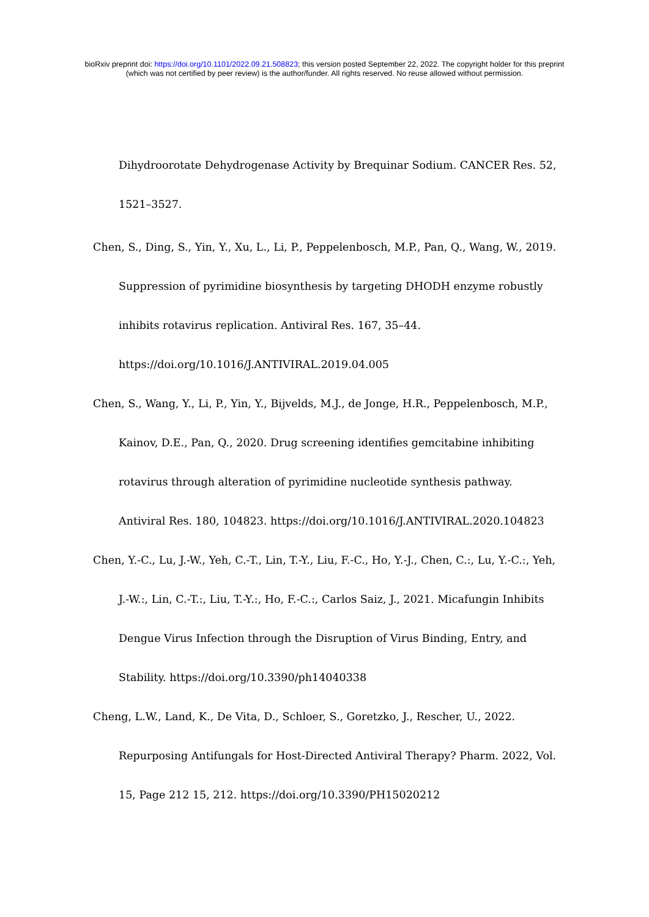bioRxiv preprint doi: https://doi.org/10.1101/2022.09.21.508823; this version posted September 22, 2022. The copyright holder for this preprint
(which was not certified by peer review) is the author/funder. All rights reserved. No reuse allowed without permission.
Dihydroorotate Dehydrogenase Activity by Brequinar Sodium. CANCER Res. 52, 1521–3527.
Chen, S., Ding, S., Yin, Y., Xu, L., Li, P., Peppelenbosch, M.P., Pan, Q., Wang, W., 2019. Suppression of pyrimidine biosynthesis by targeting DHODH enzyme robustly inhibits rotavirus replication. Antiviral Res. 167, 35–44. https://doi.org/10.1016/J.ANTIVIRAL.2019.04.005
Chen, S., Wang, Y., Li, P., Yin, Y., Bijvelds, M.J., de Jonge, H.R., Peppelenbosch, M.P., Kainov, D.E., Pan, Q., 2020. Drug screening identifies gemcitabine inhibiting rotavirus through alteration of pyrimidine nucleotide synthesis pathway. Antiviral Res. 180, 104823. https://doi.org/10.1016/J.ANTIVIRAL.2020.104823
Chen, Y.-C., Lu, J.-W., Yeh, C.-T., Lin, T.-Y., Liu, F.-C., Ho, Y.-J., Chen, C.:, Lu, Y.-C.:, Yeh, J.-W.:, Lin, C.-T.:, Liu, T.-Y.:, Ho, F.-C.:, Carlos Saiz, J., 2021. Micafungin Inhibits Dengue Virus Infection through the Disruption of Virus Binding, Entry, and Stability. https://doi.org/10.3390/ph14040338
Cheng, L.W., Land, K., De Vita, D., Schloer, S., Goretzko, J., Rescher, U., 2022. Repurposing Antifungals for Host-Directed Antiviral Therapy? Pharm. 2022, Vol. 15, Page 212 15, 212. https://doi.org/10.3390/PH15020212